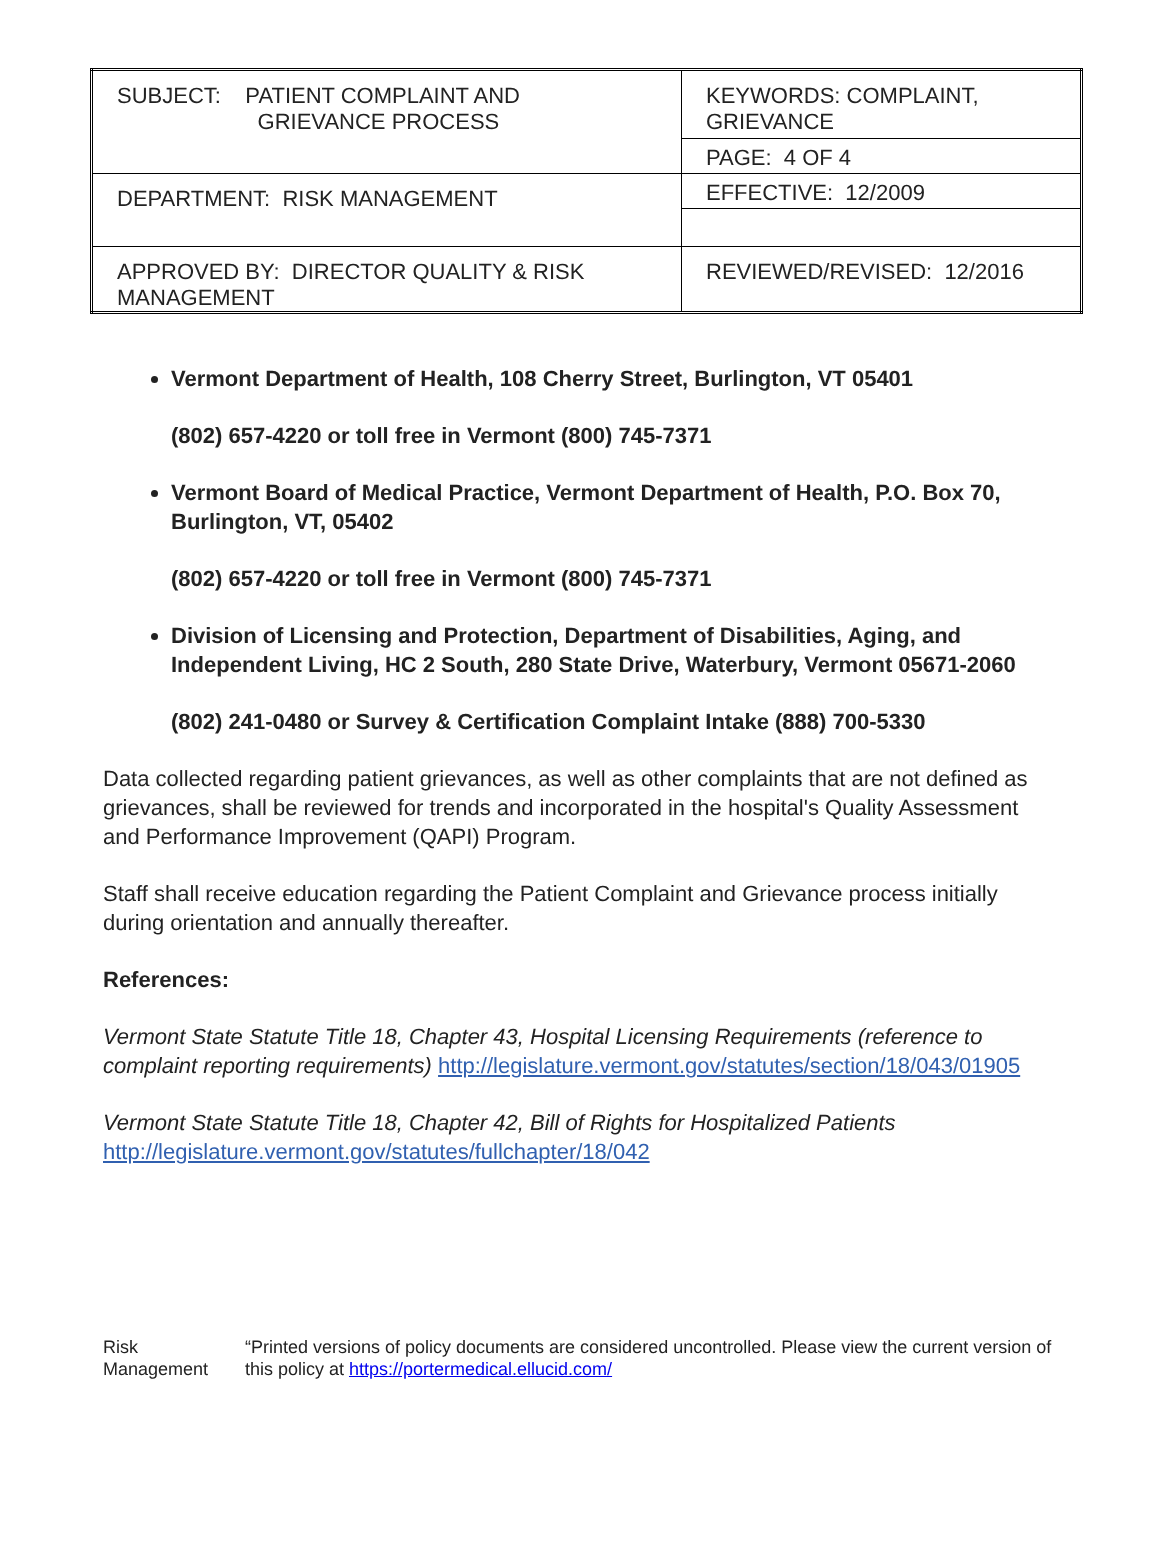| SUBJECT: PATIENT COMPLAINT AND GRIEVANCE PROCESS | KEYWORDS: COMPLAINT, GRIEVANCE |
| | PAGE: 4 OF 4 |
| DEPARTMENT: RISK MANAGEMENT | EFFECTIVE: 12/2009 |
| APPROVED BY: DIRECTOR QUALITY & RISK MANAGEMENT | REVIEWED/REVISED: 12/2016 |
Vermont Department of Health, 108 Cherry Street, Burlington, VT 05401
(802) 657-4220 or toll free in Vermont (800) 745-7371
Vermont Board of Medical Practice, Vermont Department of Health, P.O. Box 70, Burlington, VT, 05402
(802) 657-4220 or toll free in Vermont (800) 745-7371
Division of Licensing and Protection, Department of Disabilities, Aging, and Independent Living, HC 2 South, 280 State Drive, Waterbury, Vermont 05671-2060
(802) 241-0480 or Survey & Certification Complaint Intake (888) 700-5330
Data collected regarding patient grievances, as well as other complaints that are not defined as grievances, shall be reviewed for trends and incorporated in the hospital's Quality Assessment and Performance Improvement (QAPI) Program.
Staff shall receive education regarding the Patient Complaint and Grievance process initially during orientation and annually thereafter.
References:
Vermont State Statute Title 18, Chapter 43, Hospital Licensing Requirements (reference to complaint reporting requirements) http://legislature.vermont.gov/statutes/section/18/043/01905
Vermont State Statute Title 18, Chapter 42, Bill of Rights for Hospitalized Patients
http://legislature.vermont.gov/statutes/fullchapter/18/042
Risk Management “Printed versions of policy documents are considered uncontrolled. Please view the current version of this policy at https://portermedical.ellucid.com/